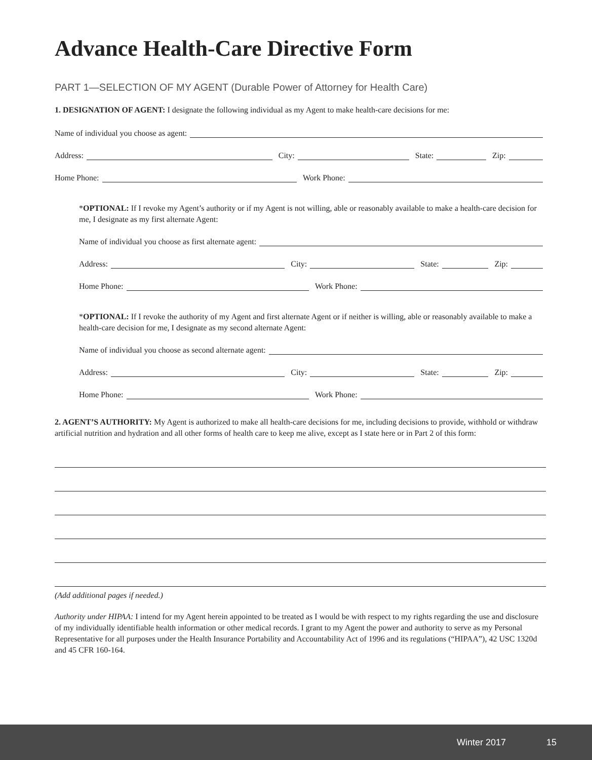Advance Health-Care Directive Form
PART 1—SELECTION OF MY AGENT (Durable Power of Attorney for Health Care)
1. DESIGNATION OF AGENT: I designate the following individual as my Agent to make health-care decisions for me:
Name of individual you choose as agent:
Address:
City:
State:
Zip:
Home Phone:
Work Phone:
*OPTIONAL: If I revoke my Agent’s authority or if my Agent is not willing, able or reasonably available to make a health-care decision for me, I designate as my first alternate Agent:
Name of individual you choose as first alternate agent:
Address:
City:
State:
Zip:
Home Phone:
Work Phone:
*OPTIONAL: If I revoke the authority of my Agent and first alternate Agent or if neither is willing, able or reasonably available to make a health-care decision for me, I designate as my second alternate Agent:
Name of individual you choose as second alternate agent:
Address:
City:
State:
Zip:
Home Phone:
Work Phone:
2. AGENT’S AUTHORITY: My Agent is authorized to make all health-care decisions for me, including decisions to provide, withhold or withdraw artificial nutrition and hydration and all other forms of health care to keep me alive, except as I state here or in Part 2 of this form:
(Add additional pages if needed.)
Authority under HIPAA: I intend for my Agent herein appointed to be treated as I would be with respect to my rights regarding the use and disclosure of my individually identifiable health information or other medical records. I grant to my Agent the power and authority to serve as my Personal Representative for all purposes under the Health Insurance Portability and Accountability Act of 1996 and its regulations (“HIPAA”), 42 USC 1320d and 45 CFR 160-164.
Winter 2017 15